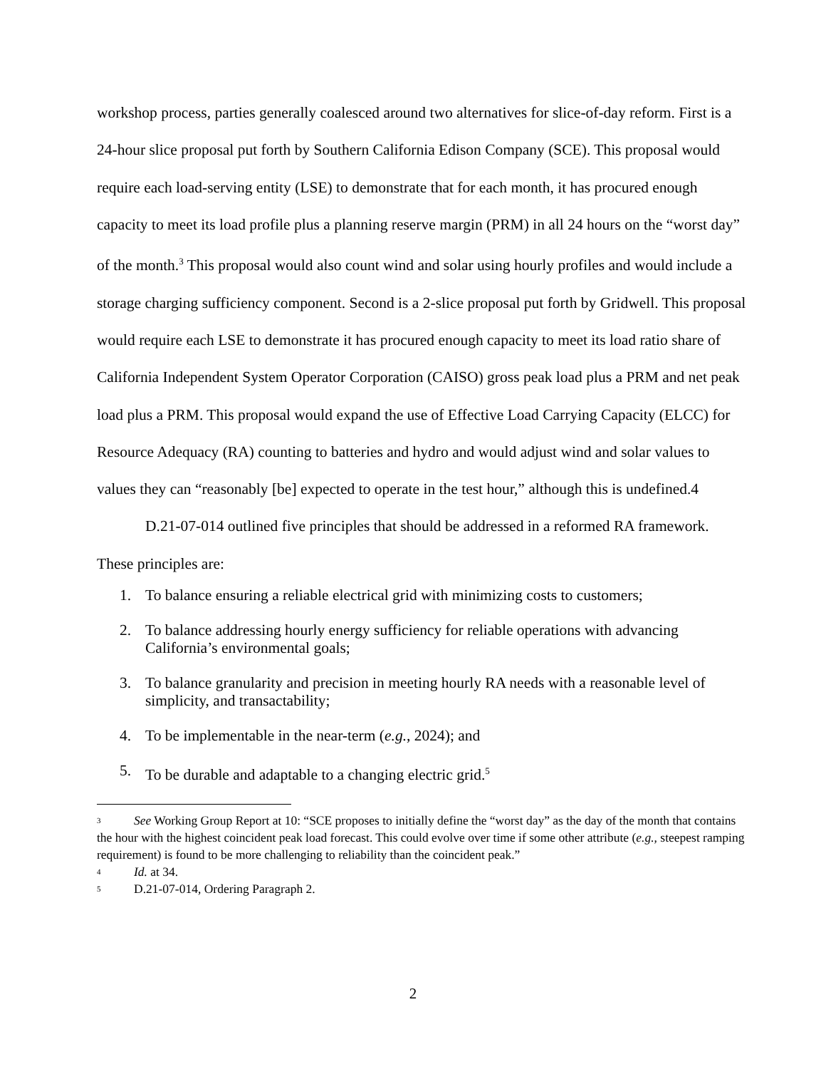workshop process, parties generally coalesced around two alternatives for slice-of-day reform. First is a 24-hour slice proposal put forth by Southern California Edison Company (SCE). This proposal would require each load-serving entity (LSE) to demonstrate that for each month, it has procured enough capacity to meet its load profile plus a planning reserve margin (PRM) in all 24 hours on the “worst day” of the month.<sup>3</sup> This proposal would also count wind and solar using hourly profiles and would include a storage charging sufficiency component. Second is a 2-slice proposal put forth by Gridwell. This proposal would require each LSE to demonstrate it has procured enough capacity to meet its load ratio share of California Independent System Operator Corporation (CAISO) gross peak load plus a PRM and net peak load plus a PRM. This proposal would expand the use of Effective Load Carrying Capacity (ELCC) for Resource Adequacy (RA) counting to batteries and hydro and would adjust wind and solar values to values they can “reasonably [be] expected to operate in the test hour,” although this is undefined.4
D.21-07-014 outlined five principles that should be addressed in a reformed RA framework. These principles are:
1. To balance ensuring a reliable electrical grid with minimizing costs to customers;
2. To balance addressing hourly energy sufficiency for reliable operations with advancing California’s environmental goals;
3. To balance granularity and precision in meeting hourly RA needs with a reasonable level of simplicity, and transactability;
4. To be implementable in the near-term (e.g., 2024); and
5. To be durable and adaptable to a changing electric grid.<sup>5</sup>
<sup>3</sup> See Working Group Report at 10: “SCE proposes to initially define the “worst day” as the day of the month that contains the hour with the highest coincident peak load forecast. This could evolve over time if some other attribute (e.g., steepest ramping requirement) is found to be more challenging to reliability than the coincident peak.”
<sup>4</sup> Id. at 34.
<sup>5</sup> D.21-07-014, Ordering Paragraph 2.
2